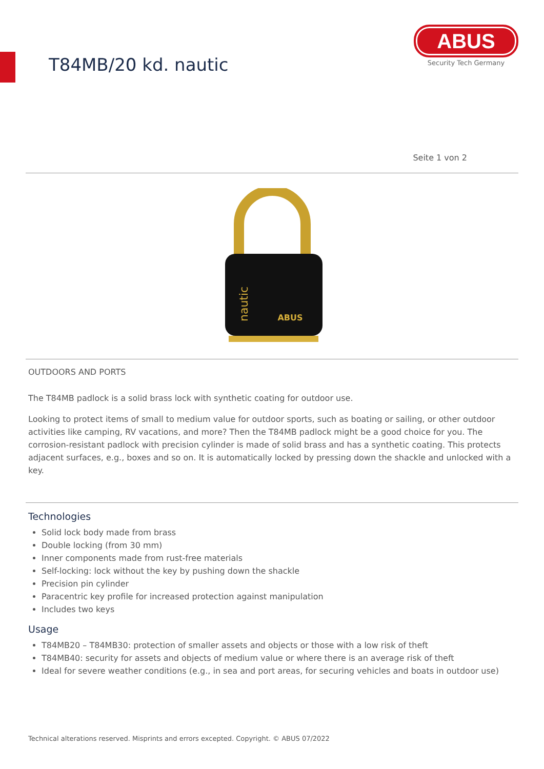T84MB/20 kd. nautic
ABUS
Security Tech Germany
Seite 1 von 2
ABUS
nautic
OUTDOORS AND PORTS
The T84MB padlock is a solid brass lock with synthetic coating for outdoor use.
Looking to protect items of small to medium value for outdoor sports, such as boating or sailing, or other outdoor activities like camping, RV vacations, and more? Then the T84MB padlock might be a good choice for you. The corrosion-resistant padlock with precision cylinder is made of solid brass and has a synthetic coating. This protects adjacent surfaces, e.g., boxes and so on. It is automatically locked by pressing down the shackle and unlocked with a key.
Technologies
Solid lock body made from brass
Double locking (from 30 mm)
Inner components made from rust-free materials
Self-locking: lock without the key by pushing down the shackle
Precision pin cylinder
Paracentric key profile for increased protection against manipulation
Includes two keys
Usage
T84MB20 – T84MB30: protection of smaller assets and objects or those with a low risk of theft
T84MB40: security for assets and objects of medium value or where there is an average risk of theft
Ideal for severe weather conditions (e.g., in sea and port areas, for securing vehicles and boats in outdoor use)
Technical alterations reserved. Misprints and errors excepted. Copyright. © ABUS 07/2022